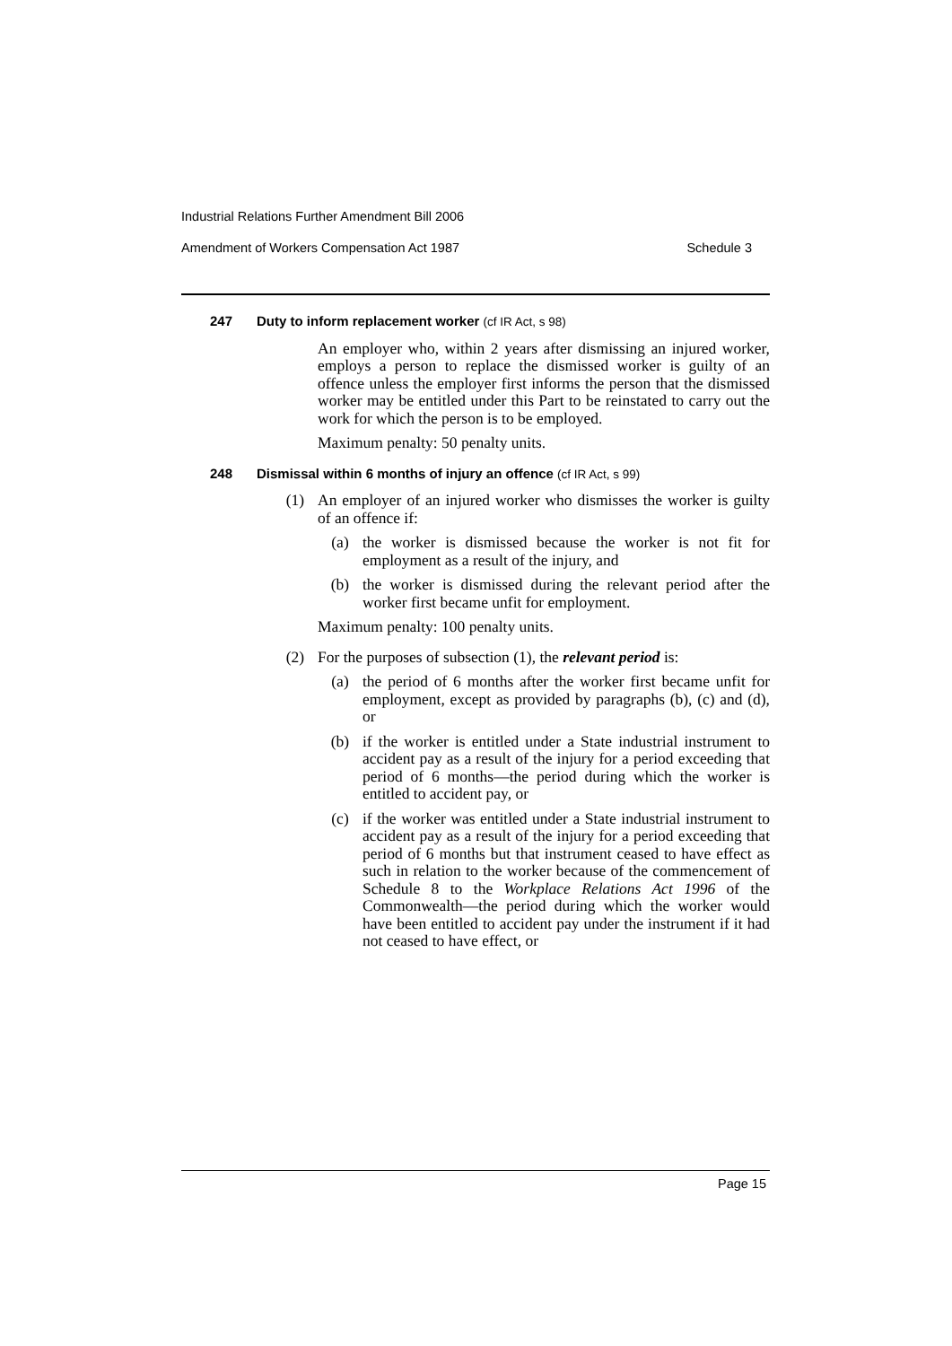Industrial Relations Further Amendment Bill 2006
Amendment of Workers Compensation Act 1987 Schedule 3
247 Duty to inform replacement worker (cf IR Act, s 98)
An employer who, within 2 years after dismissing an injured worker, employs a person to replace the dismissed worker is guilty of an offence unless the employer first informs the person that the dismissed worker may be entitled under this Part to be reinstated to carry out the work for which the person is to be employed.
Maximum penalty: 50 penalty units.
248 Dismissal within 6 months of injury an offence (cf IR Act, s 99)
(1) An employer of an injured worker who dismisses the worker is guilty of an offence if:
(a) the worker is dismissed because the worker is not fit for employment as a result of the injury, and
(b) the worker is dismissed during the relevant period after the worker first became unfit for employment.
Maximum penalty: 100 penalty units.
(2) For the purposes of subsection (1), the relevant period is:
(a) the period of 6 months after the worker first became unfit for employment, except as provided by paragraphs (b), (c) and (d), or
(b) if the worker is entitled under a State industrial instrument to accident pay as a result of the injury for a period exceeding that period of 6 months—the period during which the worker is entitled to accident pay, or
(c) if the worker was entitled under a State industrial instrument to accident pay as a result of the injury for a period exceeding that period of 6 months but that instrument ceased to have effect as such in relation to the worker because of the commencement of Schedule 8 to the Workplace Relations Act 1996 of the Commonwealth—the period during which the worker would have been entitled to accident pay under the instrument if it had not ceased to have effect, or
Page 15